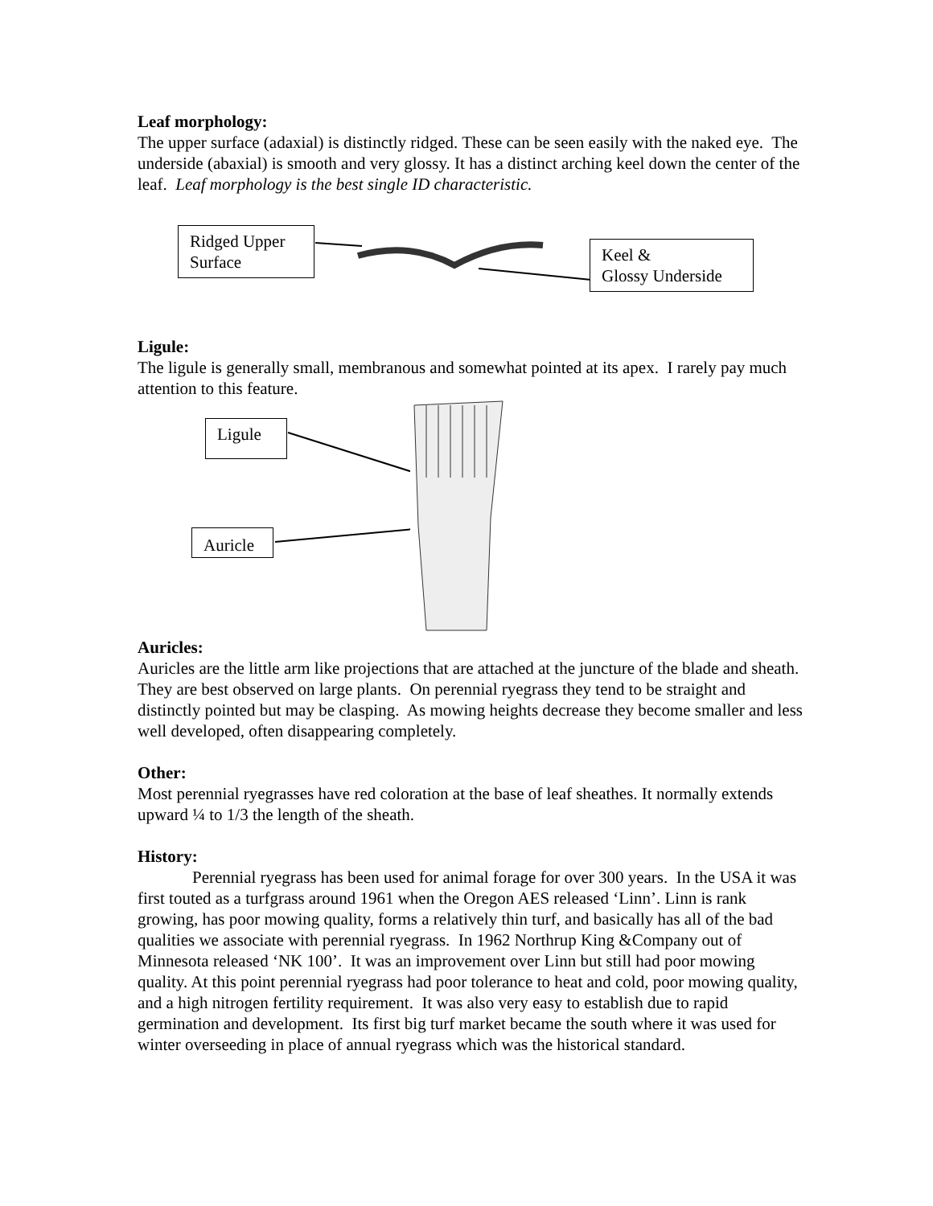Leaf morphology:
The upper surface (adaxial) is distinctly ridged. These can be seen easily with the naked eye. The underside (abaxial) is smooth and very glossy. It has a distinct arching keel down the center of the leaf. Leaf morphology is the best single ID characteristic.
Ridged Upper Surface
Keel &
Glossy Underside
Ligule:
The ligule is generally small, membranous and somewhat pointed at its apex. I rarely pay much attention to this feature.
Ligule
Auricle
Auricles:
Auricles are the little arm like projections that are attached at the juncture of the blade and sheath. They are best observed on large plants. On perennial ryegrass they tend to be straight and distinctly pointed but may be clasping. As mowing heights decrease they become smaller and less well developed, often disappearing completely.
Other:
Most perennial ryegrasses have red coloration at the base of leaf sheathes. It normally extends upward ¼ to 1/3 the length of the sheath.
History:
Perennial ryegrass has been used for animal forage for over 300 years. In the USA it was first touted as a turfgrass around 1961 when the Oregon AES released ‘Linn’. Linn is rank growing, has poor mowing quality, forms a relatively thin turf, and basically has all of the bad qualities we associate with perennial ryegrass. In 1962 Northrup King &Company out of Minnesota released ‘NK 100’. It was an improvement over Linn but still had poor mowing quality. At this point perennial ryegrass had poor tolerance to heat and cold, poor mowing quality, and a high nitrogen fertility requirement. It was also very easy to establish due to rapid germination and development. Its first big turf market became the south where it was used for winter overseeding in place of annual ryegrass which was the historical standard.